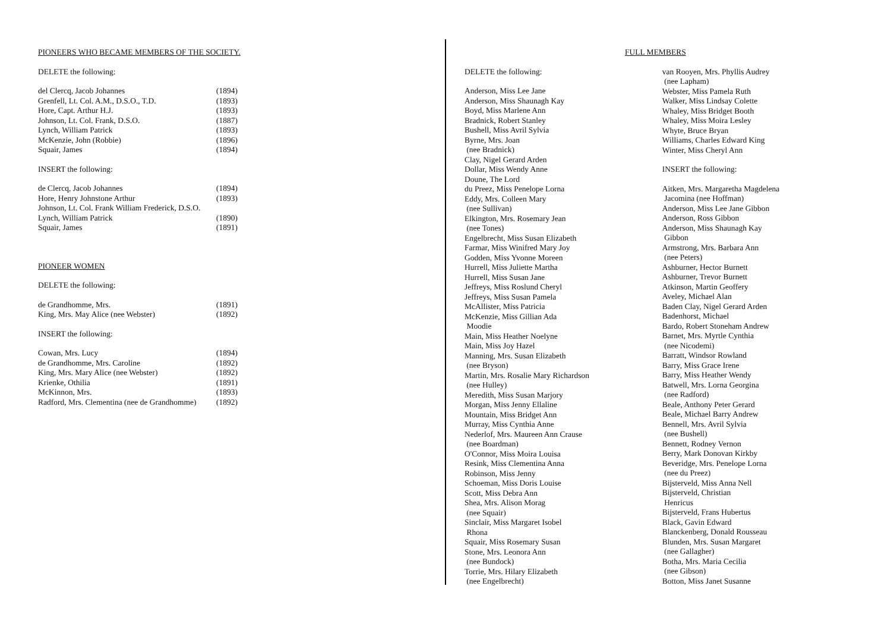PIONEERS WHO BECAME MEMBERS OF THE SOCIETY.
DELETE the following:
| del Clercq, Jacob Johannes | (1894) |
| Grenfell, Lt. Col. A.M., D.S.O., T.D. | (1893) |
| Hore, Capt. Arthur H.J. | (1893) |
| Johnson, Lt. Col. Frank, D.S.O. | (1887) |
| Lynch, William Patrick | (1893) |
| McKenzie, John (Robbie) | (1896) |
| Squair, James | (1894) |
INSERT the following:
| de Clercq, Jacob Johannes | (1894) |
| Hore, Henry Johnstone Arthur | (1893) |
| Johnson, Lt. Col. Frank William Frederick, D.S.O. | |
| Lynch, William Patrick | (1890) |
| Squair, James | (1891) |
PIONEER WOMEN
DELETE the following:
| de Grandhomme, Mrs. | (1891) |
| King, Mrs. May Alice (nee Webster) | (1892) |
INSERT the following:
| Cowan, Mrs. Lucy | (1894) |
| de Grandhomme, Mrs. Caroline | (1892) |
| King, Mrs. Mary Alice (nee Webster) | (1892) |
| Krienke, Othilia | (1891) |
| McKinnon, Mrs. | (1893) |
| Radford, Mrs. Clementina (nee de Grandhomme) | (1892) |
FULL MEMBERS
DELETE the following:
Anderson, Miss Lee Jane
Anderson, Miss Shaunagh Kay
Boyd, Miss Marlene Ann
Bradnick, Robert Stanley
Bushell, Miss Avril Sylvia
Byrne, Mrs. Joan
(nee Bradnick)
Clay, Nigel Gerard Arden
Dollar, Miss Wendy Anne
Doune, The Lord
du Preez, Miss Penelope Lorna
Eddy, Mrs. Colleen Mary
(nee Sullivan)
Elkington, Mrs. Rosemary Jean
(nee Tones)
Engelbrecht, Miss Susan Elizabeth
Farmar, Miss Winifred Mary Joy
Godden, Miss Yvonne Moreen
Hurrell, Miss Juliette Martha
Hurrell, Miss Susan Jane
Jeffreys, Miss Roslund Cheryl
Jeffreys, Miss Susan Pamela
McAllister, Miss Patricia
McKenzie, Miss Gillian Ada
Moodie
Main, Miss Heather Noelyne
Main, Miss Joy Hazel
Manning, Mrs. Susan Elizabeth
(nee Bryson)
Martin, Mrs. Rosalie Mary Richardson
(nee Hulley)
Meredith, Miss Susan Marjory
Morgan, Miss Jenny Ellaline
Mountain, Miss Bridget Ann
Murray, Miss Cynthia Anne
Nederlof, Mrs. Maureen Ann Crause
(nee Boardman)
O'Connor, Miss Moira Louisa
Resink, Miss Clementina Anna
Robinson, Miss Jenny
Schoeman, Miss Doris Louise
Scott, Miss Debra Ann
Shea, Mrs. Alison Morag
(nee Squair)
Sinclair, Miss Margaret Isobel
Rhona
Squair, Miss Rosemary Susan
Stone, Mrs. Leonora Ann
(nee Bundock)
Torrie, Mrs. Hilary Elizabeth
(nee Engelbrecht)
van Rooyen, Mrs. Phyllis Audrey
(nee Lapham)
Webster, Miss Pamela Ruth
Walker, Miss Lindsay Colette
Whaley, Miss Bridget Booth
Whaley, Miss Moira Lesley
Whyte, Bruce Bryan
Williams, Charles Edward King
Winter, Miss Cheryl Ann
INSERT the following:
Aitken, Mrs. Margaretha Magdelena
Jacomina (nee Hoffman)
Anderson, Miss Lee Jane Gibbon
Anderson, Ross Gibbon
Anderson, Miss Shaunagh Kay
Gibbon
Armstrong, Mrs. Barbara Ann
(nee Peters)
Ashburner, Hector Burnett
Ashburner, Trevor Burnett
Atkinson, Martin Geoffery
Aveley, Michael Alan
Baden Clay, Nigel Gerard Arden
Badenhorst, Michael
Bardo, Robert Stoneham Andrew
Barnet, Mrs. Myrtle Cynthia
(nee Nicodemi)
Barratt, Windsor Rowland
Barry, Miss Grace Irene
Barry, Miss Heather Wendy
Batwell, Mrs. Lorna Georgina
(nee Radford)
Beale, Anthony Peter Gerard
Beale, Michael Barry Andrew
Bennell, Mrs. Avril Sylvia
(nee Bushell)
Bennett, Rodney Vernon
Berry, Mark Donovan Kirkby
Beveridge, Mrs. Penelope Lorna
(nee du Preez)
Bijsterveld, Miss Anna Nell
Bijsterveld, Christian
Henricus
Bijsterveld, Frans Hubertus
Black, Gavin Edward
Blanckenberg, Donald Rousseau
Blunden, Mrs. Susan Margaret
(nee Gallagher)
Botha, Mrs. Maria Cecilia
(nee Gibson)
Botton, Miss Janet Susanne